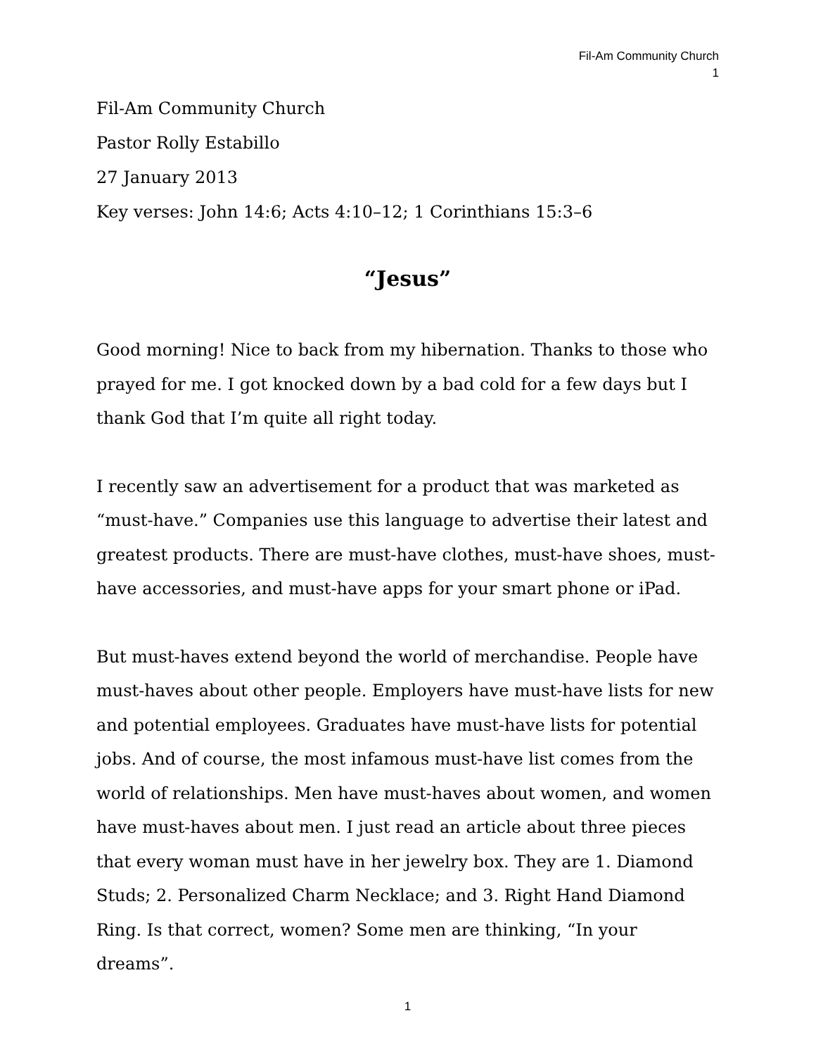Fil-Am Community Church
1
Fil-Am Community Church
Pastor Rolly Estabillo
27 January 2013
Key verses: John 14:6; Acts 4:10–12; 1 Corinthians 15:3–6
“Jesus”
Good morning! Nice to back from my hibernation. Thanks to those who prayed for me. I got knocked down by a bad cold for a few days but I thank God that I’m quite all right today.
I recently saw an advertisement for a product that was marketed as “must-have.” Companies use this language to advertise their latest and greatest products. There are must-have clothes, must-have shoes, must-have accessories, and must-have apps for your smart phone or iPad.
But must-haves extend beyond the world of merchandise. People have must-haves about other people. Employers have must-have lists for new and potential employees. Graduates have must-have lists for potential jobs. And of course, the most infamous must-have list comes from the world of relationships. Men have must-haves about women, and women have must-haves about men. I just read an article about three pieces that every woman must have in her jewelry box. They are 1. Diamond Studs; 2. Personalized Charm Necklace; and 3. Right Hand Diamond Ring. Is that correct, women? Some men are thinking, “In your dreams”.
1